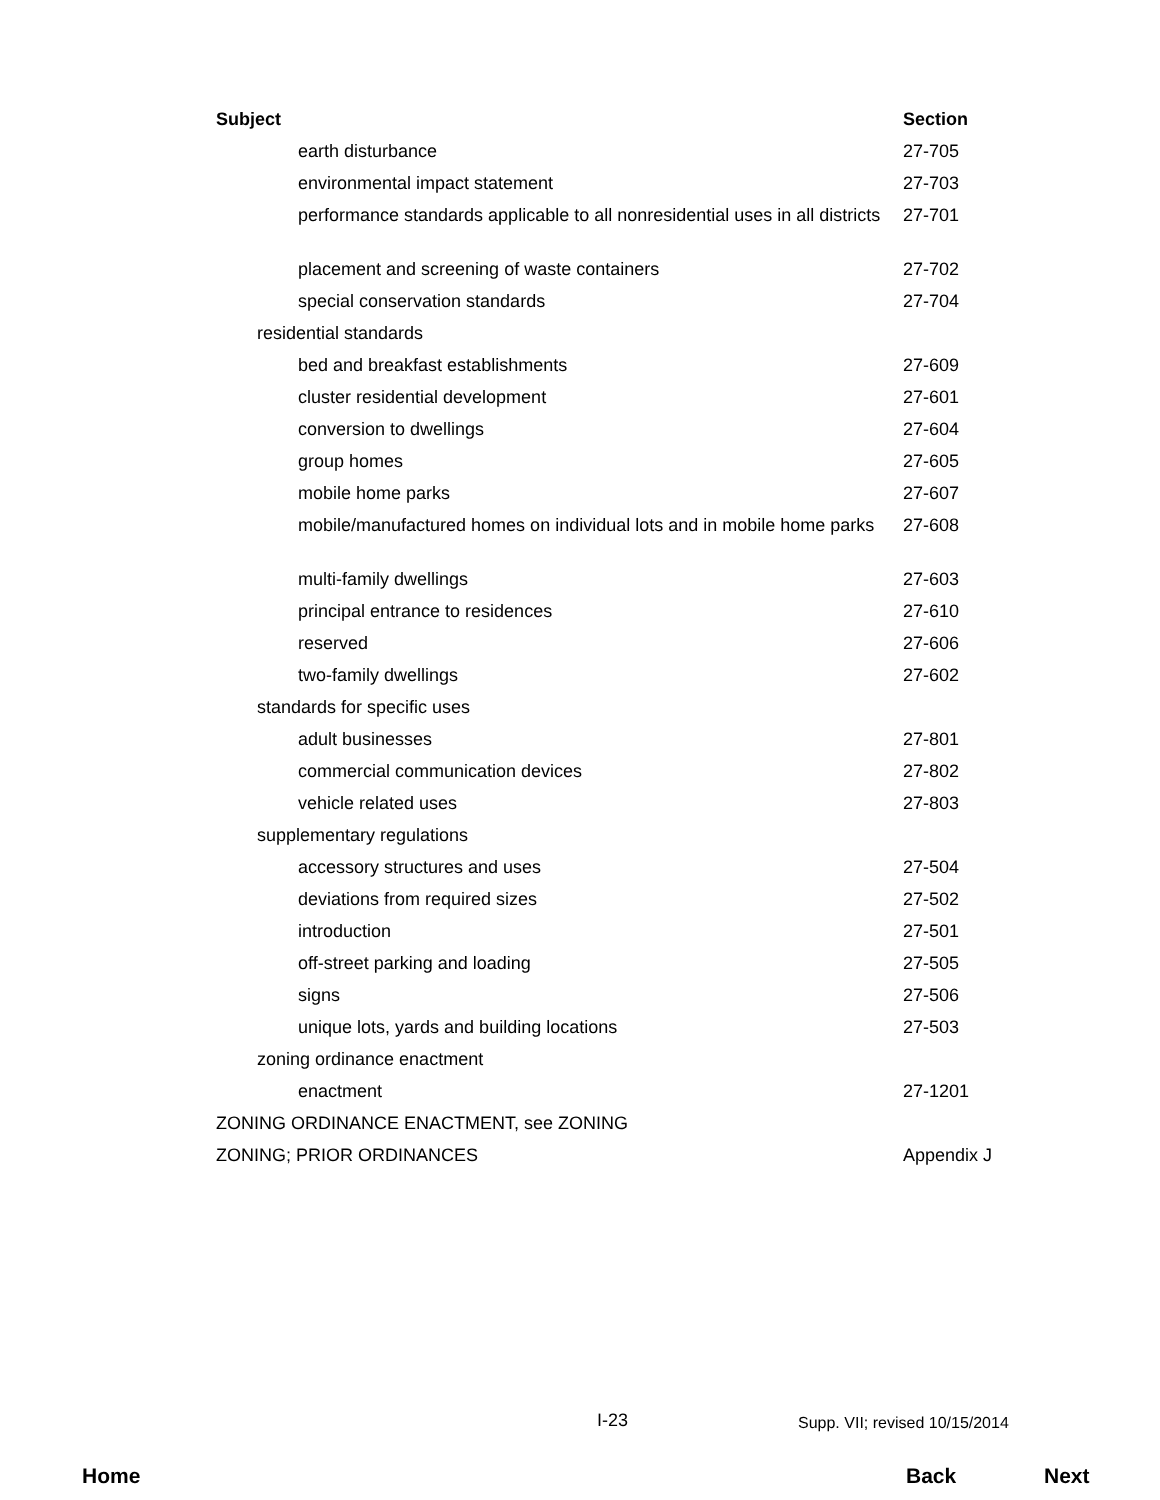| Subject | Section |
| --- | --- |
| earth disturbance | 27-705 |
| environmental impact statement | 27-703 |
| performance standards applicable to all nonresidential uses in all districts | 27-701 |
| placement and screening of waste containers | 27-702 |
| special conservation standards | 27-704 |
| residential standards | |
| bed and breakfast establishments | 27-609 |
| cluster residential development | 27-601 |
| conversion to dwellings | 27-604 |
| group homes | 27-605 |
| mobile home parks | 27-607 |
| mobile/manufactured homes on individual lots and in mobile home parks | 27-608 |
| multi-family dwellings | 27-603 |
| principal entrance to residences | 27-610 |
| reserved | 27-606 |
| two-family dwellings | 27-602 |
| standards for specific uses | |
| adult businesses | 27-801 |
| commercial communication devices | 27-802 |
| vehicle related uses | 27-803 |
| supplementary regulations | |
| accessory structures and uses | 27-504 |
| deviations from required sizes | 27-502 |
| introduction | 27-501 |
| off-street parking and loading | 27-505 |
| signs | 27-506 |
| unique lots, yards and building locations | 27-503 |
| zoning ordinance enactment | |
| enactment | 27-1201 |
| ZONING ORDINANCE ENACTMENT, see ZONING | |
| ZONING; PRIOR ORDINANCES | Appendix J |
I-23 Supp. VII; revised 10/15/2014
Home Back Next